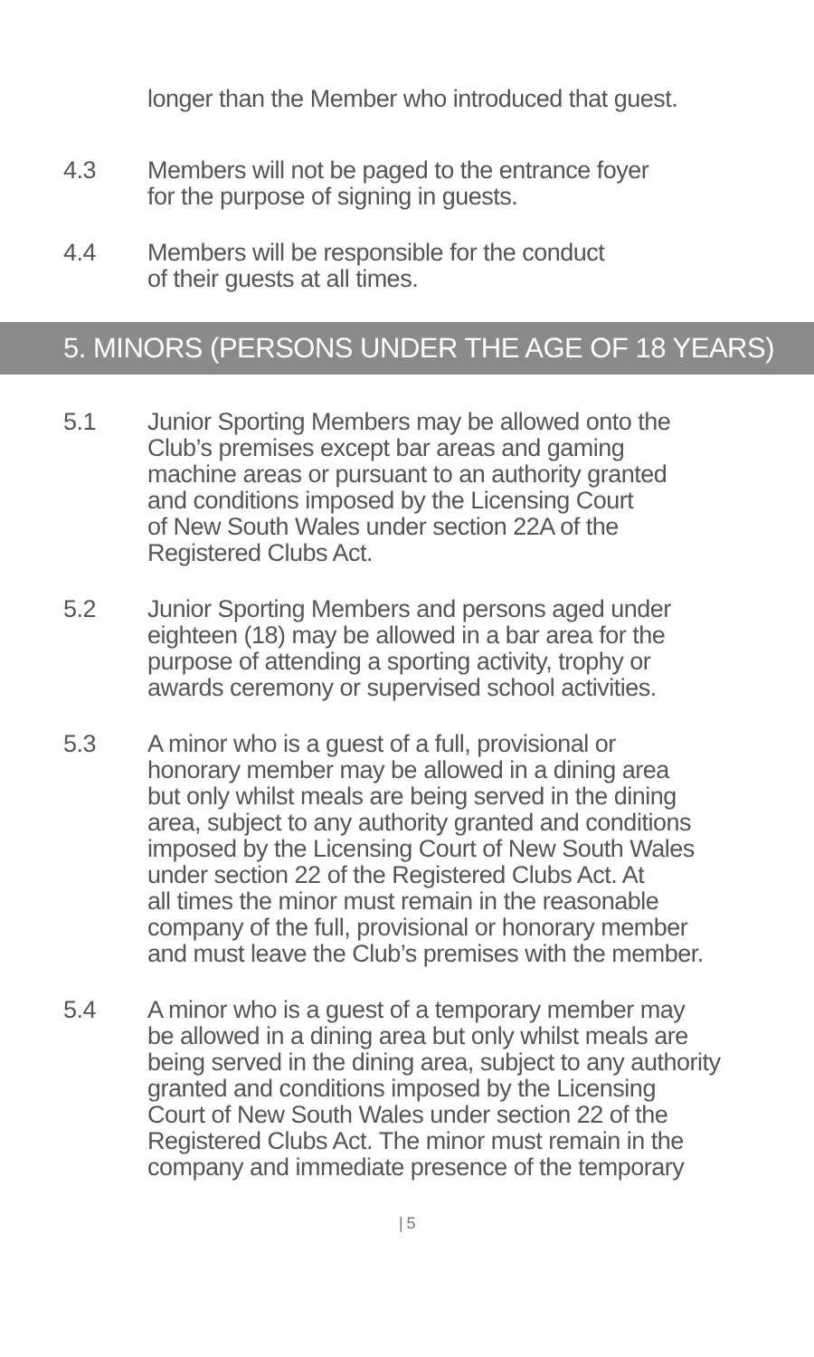longer than the Member who introduced that guest.
4.3 Members will not be paged to the entrance foyer
for the purpose of signing in guests.
4.4 Members will be responsible for the conduct
of their guests at all times.
5. MINORS (PERSONS UNDER THE AGE OF 18 YEARS)
5.1 Junior Sporting Members may be allowed onto the
Club’s premises except bar areas and gaming
machine areas or pursuant to an authority granted
and conditions imposed by the Licensing Court
of New South Wales under section 22A of the
Registered Clubs Act.
5.2 Junior Sporting Members and persons aged under
eighteen (18) may be allowed in a bar area for the
purpose of attending a sporting activity, trophy or
awards ceremony or supervised school activities.
5.3 A minor who is a guest of a full, provisional or
honorary member may be allowed in a dining area
but only whilst meals are being served in the dining
area, subject to any authority granted and conditions
imposed by the Licensing Court of New South Wales
under section 22 of the Registered Clubs Act. At
all times the minor must remain in the reasonable
company of the full, provisional or honorary member
and must leave the Club’s premises with the member.
5.4 A minor who is a guest of a temporary member may
be allowed in a dining area but only whilst meals are
being served in the dining area, subject to any authority
granted and conditions imposed by the Licensing
Court of New South Wales under section 22 of the
Registered Clubs Act. The minor must remain in the
company and immediate presence of the temporary
| 5